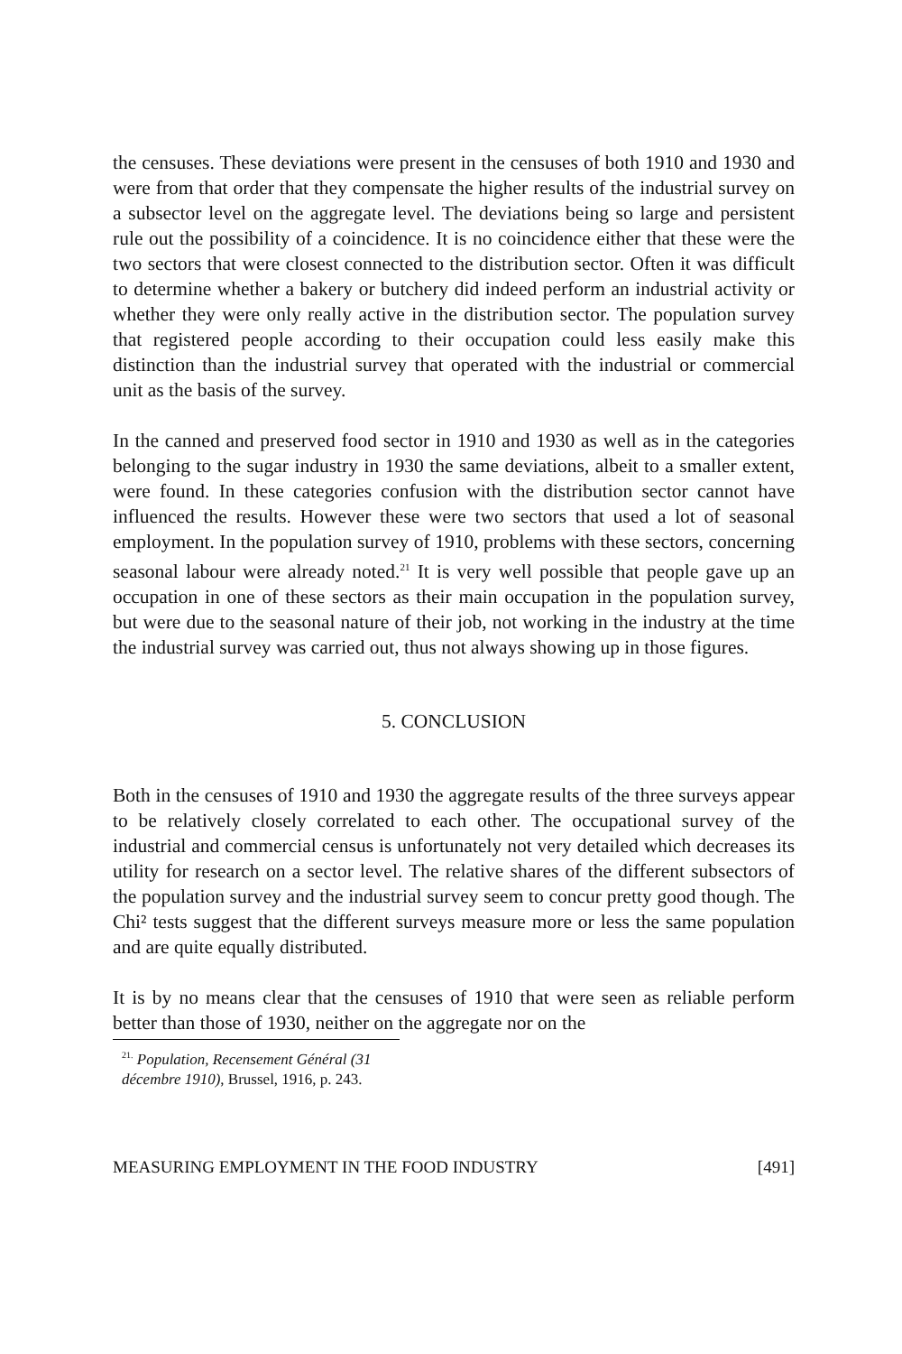the censuses. These deviations were present in the censuses of both 1910 and 1930 and were from that order that they compensate the higher results of the industrial survey on a subsector level on the aggregate level. The deviations being so large and persistent rule out the possibility of a coincidence. It is no coincidence either that these were the two sectors that were closest connected to the distribution sector. Often it was difficult to determine whether a bakery or butchery did indeed perform an industrial activity or whether they were only really active in the distribution sector. The population survey that registered people according to their occupation could less easily make this distinction than the industrial survey that operated with the industrial or commercial unit as the basis of the survey.
In the canned and preserved food sector in 1910 and 1930 as well as in the categories belonging to the sugar industry in 1930 the same deviations, albeit to a smaller extent, were found. In these categories confusion with the distribution sector cannot have influenced the results. However these were two sectors that used a lot of seasonal employment. In the population survey of 1910, problems with these sectors, concerning seasonal labour were already noted.<sup>21</sup> It is very well possible that people gave up an occupation in one of these sectors as their main occupation in the population survey, but were due to the seasonal nature of their job, not working in the industry at the time the industrial survey was carried out, thus not always showing up in those figures.
5. CONCLUSION
Both in the censuses of 1910 and 1930 the aggregate results of the three surveys appear to be relatively closely correlated to each other. The occupational survey of the industrial and commercial census is unfortunately not very detailed which decreases its utility for research on a sector level. The relative shares of the different subsectors of the population survey and the industrial survey seem to concur pretty good though. The Chi² tests suggest that the different surveys measure more or less the same population and are quite equally distributed.
It is by no means clear that the censuses of 1910 that were seen as reliable perform better than those of 1930, neither on the aggregate nor on the
<sup>21.</sup> Population, Recensement Général (31 décembre 1910), Brussel, 1916, p. 243.
MEASURING EMPLOYMENT IN THE FOOD INDUSTRY [491]